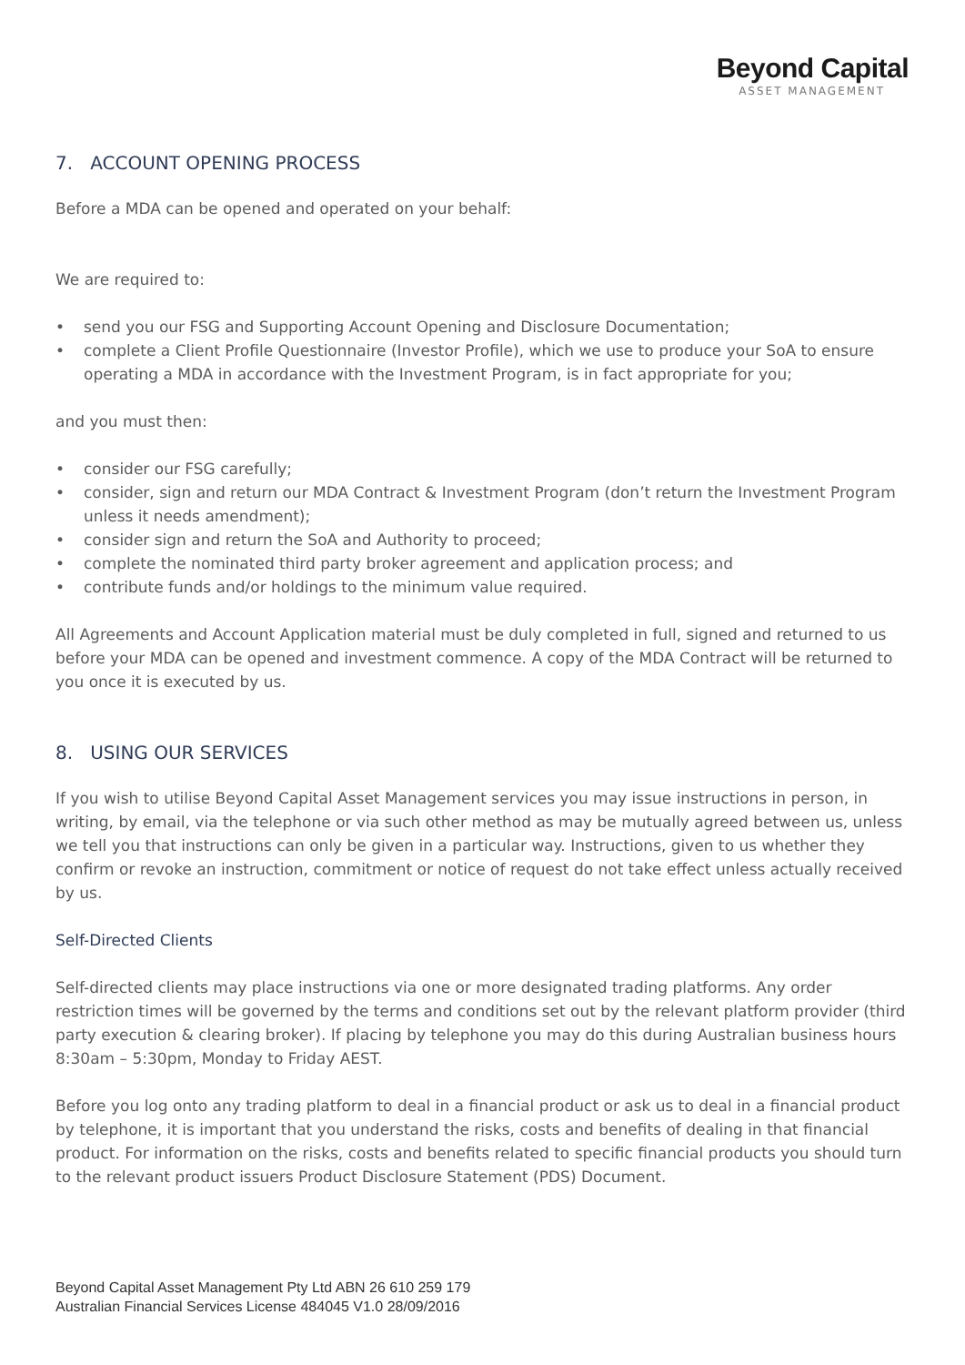Beyond Capital
ASSET MANAGEMENT
7. ACCOUNT OPENING PROCESS
Before a MDA can be opened and operated on your behalf:
We are required to:
• send you our FSG and Supporting Account Opening and Disclosure Documentation;
• complete a Client Profile Questionnaire (Investor Profile), which we use to produce your SoA to ensure operating a MDA in accordance with the Investment Program, is in fact appropriate for you;
and you must then:
• consider our FSG carefully;
• consider, sign and return our MDA Contract & Investment Program (don’t return the Investment Program unless it needs amendment);
• consider sign and return the SoA and Authority to proceed;
• complete the nominated third party broker agreement and application process; and
• contribute funds and/or holdings to the minimum value required.
All Agreements and Account Application material must be duly completed in full, signed and returned to us before your MDA can be opened and investment commence. A copy of the MDA Contract will be returned to you once it is executed by us.
8. USING OUR SERVICES
If you wish to utilise Beyond Capital Asset Management services you may issue instructions in person, in writing, by email, via the telephone or via such other method as may be mutually agreed between us, unless we tell you that instructions can only be given in a particular way. Instructions, given to us whether they confirm or revoke an instruction, commitment or notice of request do not take effect unless actually received by us.
Self-Directed Clients
Self-directed clients may place instructions via one or more designated trading platforms. Any order restriction times will be governed by the terms and conditions set out by the relevant platform provider (third party execution & clearing broker). If placing by telephone you may do this during Australian business hours 8:30am – 5:30pm, Monday to Friday AEST.
Before you log onto any trading platform to deal in a financial product or ask us to deal in a financial product by telephone, it is important that you understand the risks, costs and benefits of dealing in that financial product. For information on the risks, costs and benefits related to specific financial products you should turn to the relevant product issuers Product Disclosure Statement (PDS) Document.
Beyond Capital Asset Management Pty Ltd ABN 26 610 259 179
Australian Financial Services License 484045 V1.0 28/09/2016